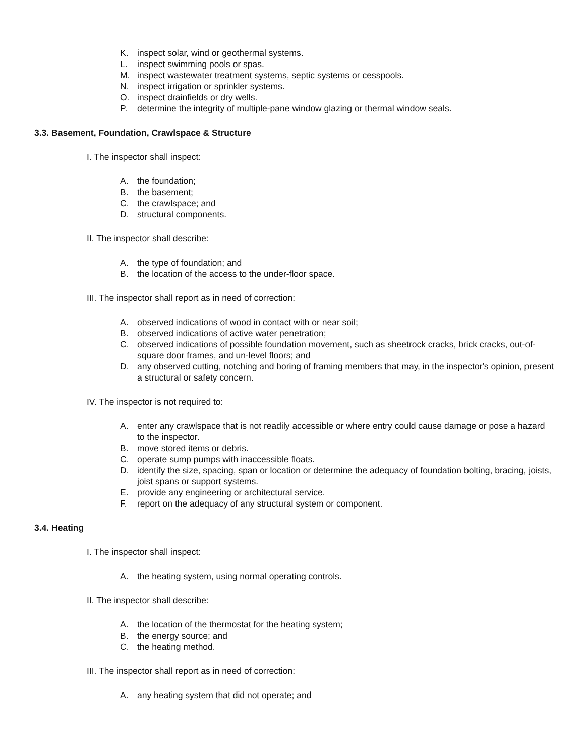K. inspect solar, wind or geothermal systems.
L. inspect swimming pools or spas.
M. inspect wastewater treatment systems, septic systems or cesspools.
N. inspect irrigation or sprinkler systems.
O. inspect drainfields or dry wells.
P. determine the integrity of multiple-pane window glazing or thermal window seals.
3.3. Basement, Foundation, Crawlspace & Structure
I. The inspector shall inspect:
A. the foundation;
B. the basement;
C. the crawlspace; and
D. structural components.
II. The inspector shall describe:
A. the type of foundation; and
B. the location of the access to the under-floor space.
III. The inspector shall report as in need of correction:
A. observed indications of wood in contact with or near soil;
B. observed indications of active water penetration;
C. observed indications of possible foundation movement, such as sheetrock cracks, brick cracks, out-of-square door frames, and un-level floors; and
D. any observed cutting, notching and boring of framing members that may, in the inspector's opinion, present a structural or safety concern.
IV. The inspector is not required to:
A. enter any crawlspace that is not readily accessible or where entry could cause damage or pose a hazard to the inspector.
B. move stored items or debris.
C. operate sump pumps with inaccessible floats.
D. identify the size, spacing, span or location or determine the adequacy of foundation bolting, bracing, joists, joist spans or support systems.
E. provide any engineering or architectural service.
F. report on the adequacy of any structural system or component.
3.4. Heating
I. The inspector shall inspect:
A. the heating system, using normal operating controls.
II. The inspector shall describe:
A. the location of the thermostat for the heating system;
B. the energy source; and
C. the heating method.
III. The inspector shall report as in need of correction:
A. any heating system that did not operate; and